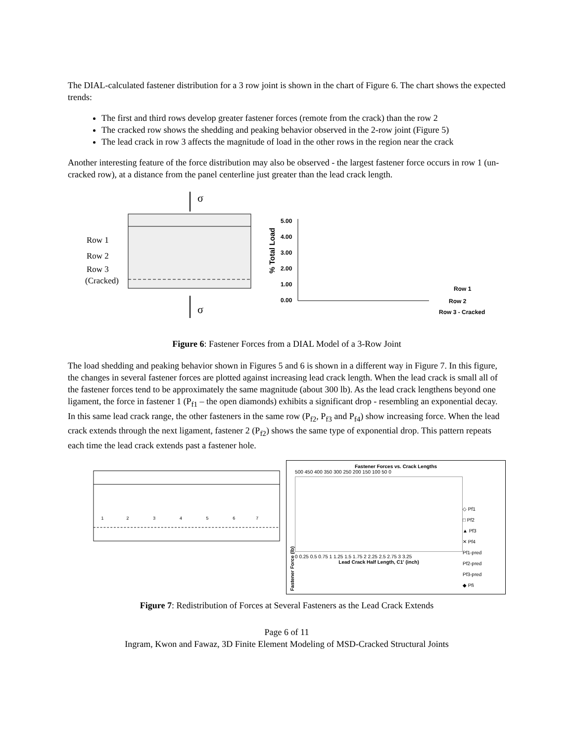The DIAL-calculated fastener distribution for a 3 row joint is shown in the chart of Figure 6. The chart shows the expected trends:
The first and third rows develop greater fastener forces (remote from the crack) than the row 2
The cracked row shows the shedding and peaking behavior observed in the 2-row joint (Figure 5)
The lead crack in row 3 affects the magnitude of load in the other rows in the region near the crack
Another interesting feature of the force distribution may also be observed - the largest fastener force occurs in row 1 (un-cracked row), at a distance from the panel centerline just greater than the lead crack length.
σ
σ
Row 1
Row 2
Row 3
(Cracked)
% Total Load
5.00
4.00
3.00
2.00
1.00
0.00
Row 1
Row 2
Row 3 - Cracked
Figure 6: Fastener Forces from a DIAL Model of a 3-Row Joint
The load shedding and peaking behavior shown in Figures 5 and 6 is shown in a different way in Figure 7. In this figure, the changes in several fastener forces are plotted against increasing lead crack length. When the lead crack is small all of the fastener forces tend to be approximately the same magnitude (about 300 lb). As the lead crack lengthens beyond one ligament, the force in fastener 1 (P<sub>f1</sub> – the open diamonds) exhibits a significant drop - resembling an exponential decay. In this same lead crack range, the other fasteners in the same row (P<sub>f2</sub>, P<sub>f3</sub> and P<sub>f4</sub>) show increasing force. When the lead crack extends through the next ligament, fastener 2 (P<sub>f2</sub>) shows the same type of exponential drop. This pattern repeats each time the lead crack extends past a fastener hole.
1
2
3
4
5
6
7
Fastener Forces vs. Crack Lengths
Fastener Force (lb)
500 450 400 350 300 250 200 150 100 50 0
0 0.25 0.5 0.75 1 1.25 1.5 1.75 2 2.25 2.5 2.75 3 3.25
Lead Crack Half Length, C1' (inch)
◇ Pf1
□ Pf2
▲ Pf3
✕ Pf4
Pf1-pred
Pf2-pred
Pf3-pred
◆ Pfi
Figure 7: Redistribution of Forces at Several Fasteners as the Lead Crack Extends
Page 6 of 11
Ingram, Kwon and Fawaz, 3D Finite Element Modeling of MSD-Cracked Structural Joints